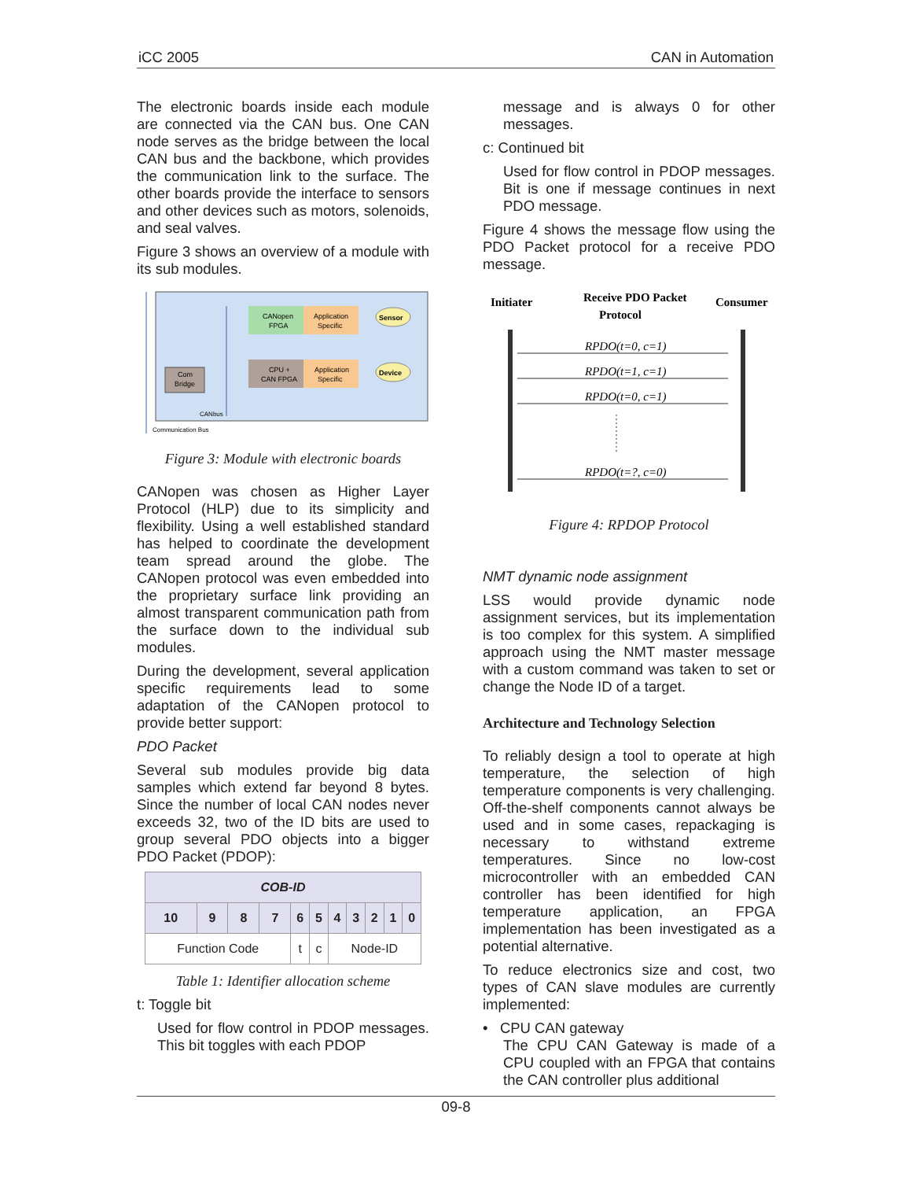iCC 2005 CAN in Automation
The electronic boards inside each module are connected via the CAN bus. One CAN node serves as the bridge between the local CAN bus and the backbone, which provides the communication link to the surface. The other boards provide the interface to sensors and other devices such as motors, solenoids, and seal valves.
Figure 3 shows an overview of a module with its sub modules.
Com
Bridge
CANopen
FPGA
Application
Specific
CPU +
CAN FPGA
Application
Specific
Sensor
Device
CANbus
Communication Bus
Figure 3: Module with electronic boards
CANopen was chosen as Higher Layer Protocol (HLP) due to its simplicity and flexibility. Using a well established standard has helped to coordinate the development team spread around the globe. The CANopen protocol was even embedded into the proprietary surface link providing an almost transparent communication path from the surface down to the individual sub modules.
During the development, several application specific requirements lead to some adaptation of the CANopen protocol to provide better support:
PDO Packet
Several sub modules provide big data samples which extend far beyond 8 bytes. Since the number of local CAN nodes never exceeds 32, two of the ID bits are used to group several PDO objects into a bigger PDO Packet (PDOP):
| COB-ID | | | | | | | | | | |
| --- | --- | --- | --- | --- | --- | --- | --- | --- | --- | --- |
| 10 | 9 | 8 | 7 | 6 | 5 | 4 | 3 | 2 | 1 | 0 |
| Function Code | | | | t | c | Node-ID | | | | |
Table 1: Identifier allocation scheme
t: Toggle bit
Used for flow control in PDOP messages. This bit toggles with each PDOP
message and is always 0 for other messages.
c: Continued bit
Used for flow control in PDOP messages. Bit is one if message continues in next PDO message.
Figure 4 shows the message flow using the PDO Packet protocol for a receive PDO message.
Initiater
Receive PDO Packet
Protocol
Consumer
RPDO(t=0, c=1)
RPDO(t=1, c=1)
RPDO(t=0, c=1)
RPDO(t=?, c=0)
Figure 4: RPDOP Protocol
NMT dynamic node assignment
LSS would provide dynamic node assignment services, but its implementation is too complex for this system. A simplified approach using the NMT master message with a custom command was taken to set or change the Node ID of a target.
Architecture and Technology Selection
To reliably design a tool to operate at high temperature, the selection of high temperature components is very challenging. Off-the-shelf components cannot always be used and in some cases, repackaging is necessary to withstand extreme temperatures. Since no low-cost microcontroller with an embedded CAN controller has been identified for high temperature application, an FPGA implementation has been investigated as a potential alternative.
To reduce electronics size and cost, two types of CAN slave modules are currently implemented:
• CPU CAN gateway
The CPU CAN Gateway is made of a CPU coupled with an FPGA that contains the CAN controller plus additional
09-8